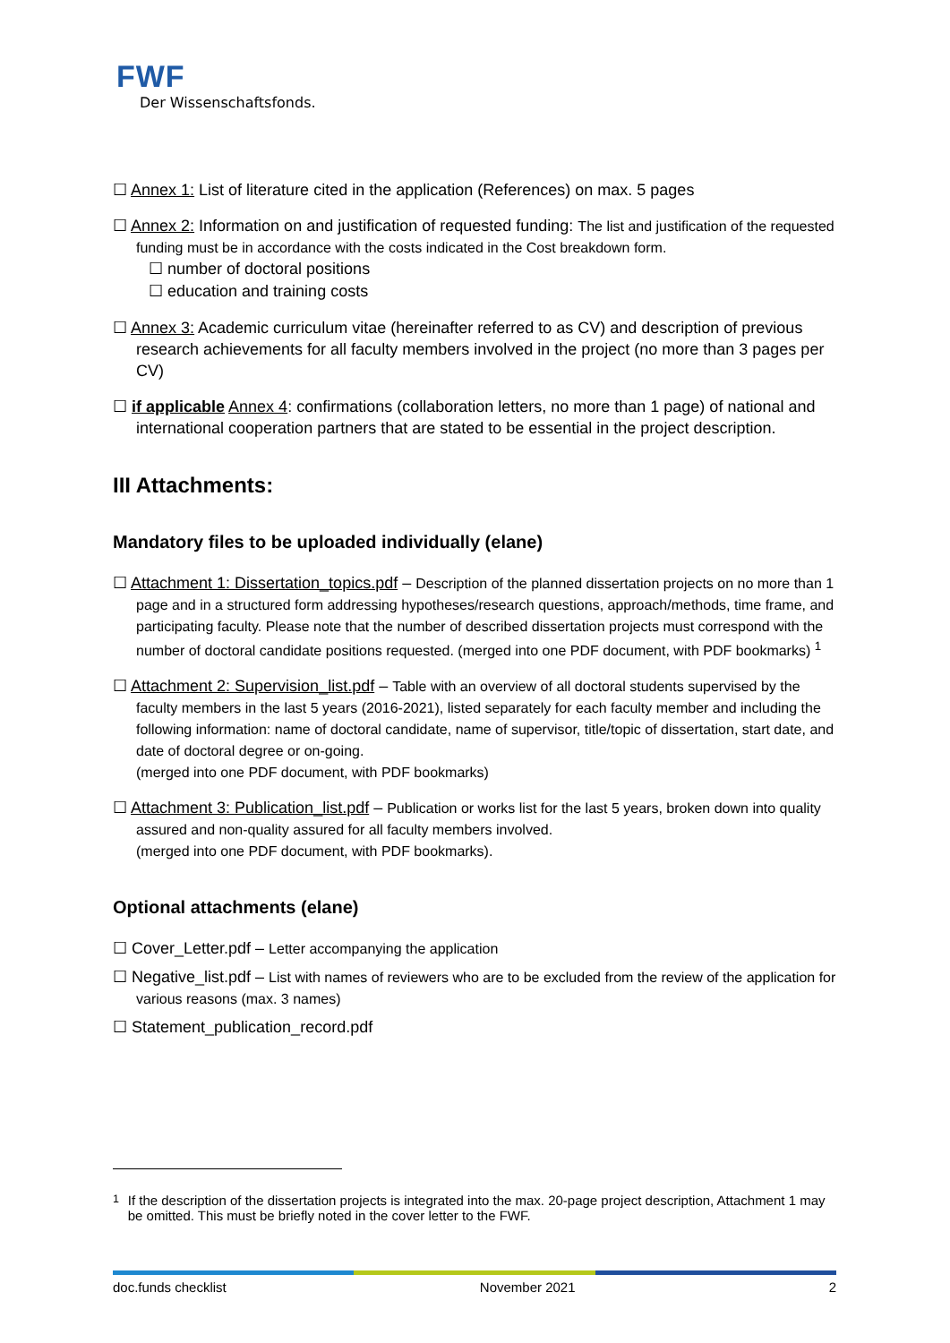FWF
Der Wissenschaftsfonds.
☐ Annex 1: List of literature cited in the application (References) on max. 5 pages
☐ Annex 2: Information on and justification of requested funding: The list and justification of the requested funding must be in accordance with the costs indicated in the Cost breakdown form.
☐ number of doctoral positions
☐ education and training costs
☐ Annex 3: Academic curriculum vitae (hereinafter referred to as CV) and description of previous research achievements for all faculty members involved in the project (no more than 3 pages per CV)
☐ if applicable Annex 4: confirmations (collaboration letters, no more than 1 page) of national and international cooperation partners that are stated to be essential in the project description.
III Attachments:
Mandatory files to be uploaded individually (elane)
☐ Attachment 1: Dissertation_topics.pdf – Description of the planned dissertation projects on no more than 1 page and in a structured form addressing hypotheses/research questions, approach/methods, time frame, and participating faculty. Please note that the number of described dissertation projects must correspond with the number of doctoral candidate positions requested. (merged into one PDF document, with PDF bookmarks) <sup>1</sup>
☐ Attachment 2: Supervision_list.pdf – Table with an overview of all doctoral students supervised by the faculty members in the last 5 years (2016-2021), listed separately for each faculty member and including the following information: name of doctoral candidate, name of supervisor, title/topic of dissertation, start date, and date of doctoral degree or on-going.
(merged into one PDF document, with PDF bookmarks)
☐ Attachment 3: Publication_list.pdf – Publication or works list for the last 5 years, broken down into quality assured and non-quality assured for all faculty members involved.
(merged into one PDF document, with PDF bookmarks).
Optional attachments (elane)
☐ Cover_Letter.pdf – Letter accompanying the application
☐ Negative_list.pdf – List with names of reviewers who are to be excluded from the review of the application for various reasons (max. 3 names)
☐ Statement_publication_record.pdf
<sup>1</sup> If the description of the dissertation projects is integrated into the max. 20-page project description, Attachment 1 may be omitted. This must be briefly noted in the cover letter to the FWF.
doc.funds checklist November 2021 2